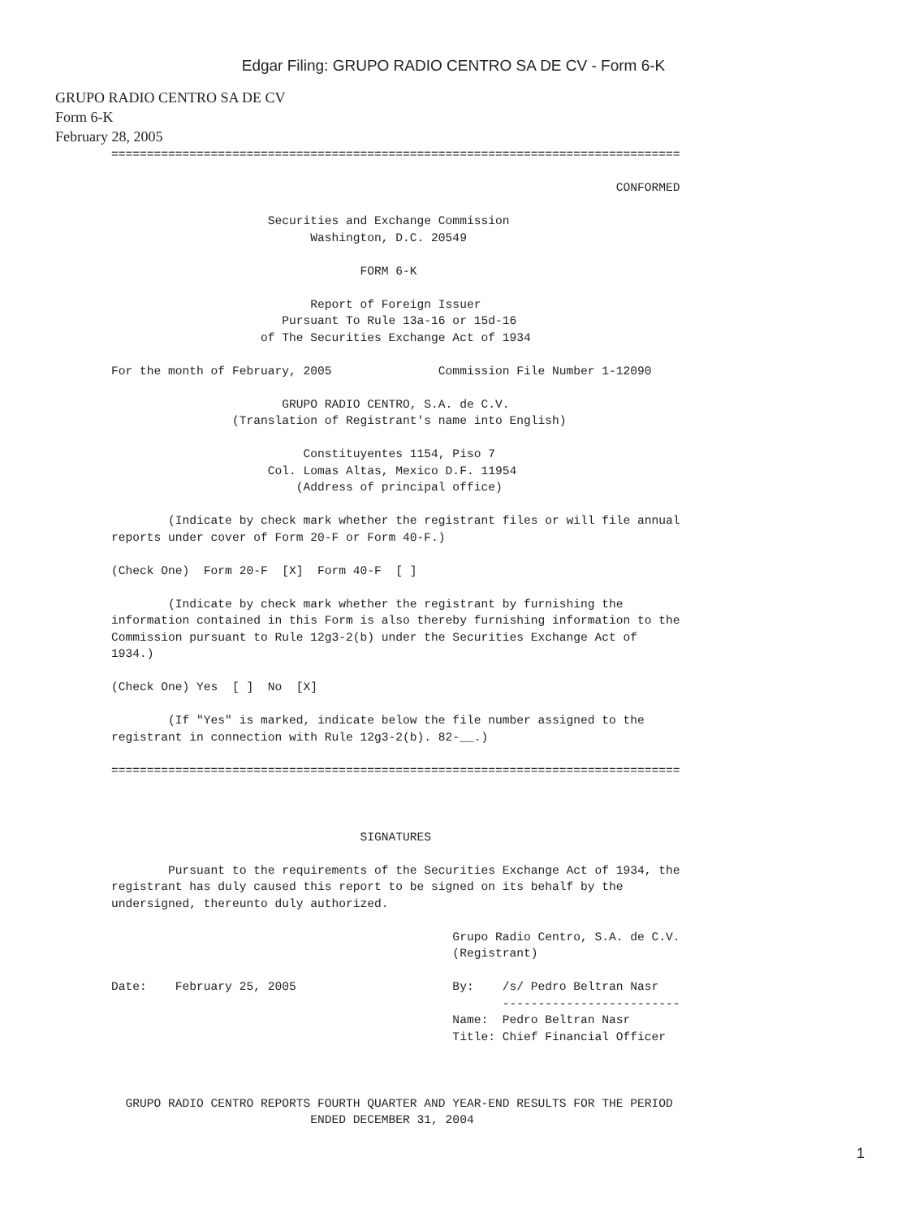Edgar Filing: GRUPO RADIO CENTRO SA DE CV - Form 6-K
GRUPO RADIO CENTRO SA DE CV
Form 6-K
February 28, 2005
================================================================================

                                                                       CONFORMED

                      Securities and Exchange Commission
                            Washington, D.C. 20549

                                   FORM 6-K

                            Report of Foreign Issuer
                        Pursuant To Rule 13a-16 or 15d-16
                     of The Securities Exchange Act of 1934

For the month of February, 2005               Commission File Number 1-12090

                        GRUPO RADIO CENTRO, S.A. de C.V.
                 (Translation of Registrant's name into English)

                           Constituyentes 1154, Piso 7
                      Col. Lomas Altas, Mexico D.F. 11954
                          (Address of principal office)

        (Indicate by check mark whether the registrant files or will file annual
reports under cover of Form 20-F or Form 40-F.)

(Check One)  Form 20-F  [X]  Form 40-F  [ ]

        (Indicate by check mark whether the registrant by furnishing the
information contained in this Form is also thereby furnishing information to the
Commission pursuant to Rule 12g3-2(b) under the Securities Exchange Act of
1934.)

(Check One) Yes  [ ]  No  [X]

        (If "Yes" is marked, indicate below the file number assigned to the
registrant in connection with Rule 12g3-2(b). 82-__.)

================================================================================



                                   SIGNATURES

        Pursuant to the requirements of the Securities Exchange Act of 1934, the
registrant has duly caused this report to be signed on its behalf by the
undersigned, thereunto duly authorized.

                                                Grupo Radio Centro, S.A. de C.V.
                                                (Registrant)

Date:    February 25, 2005                      By:    /s/ Pedro Beltran Nasr
                                                       -------------------------
                                                Name:  Pedro Beltran Nasr
                                                Title: Chief Financial Officer



  GRUPO RADIO CENTRO REPORTS FOURTH QUARTER AND YEAR-END RESULTS FOR THE PERIOD
                            ENDED DECEMBER 31, 2004
1